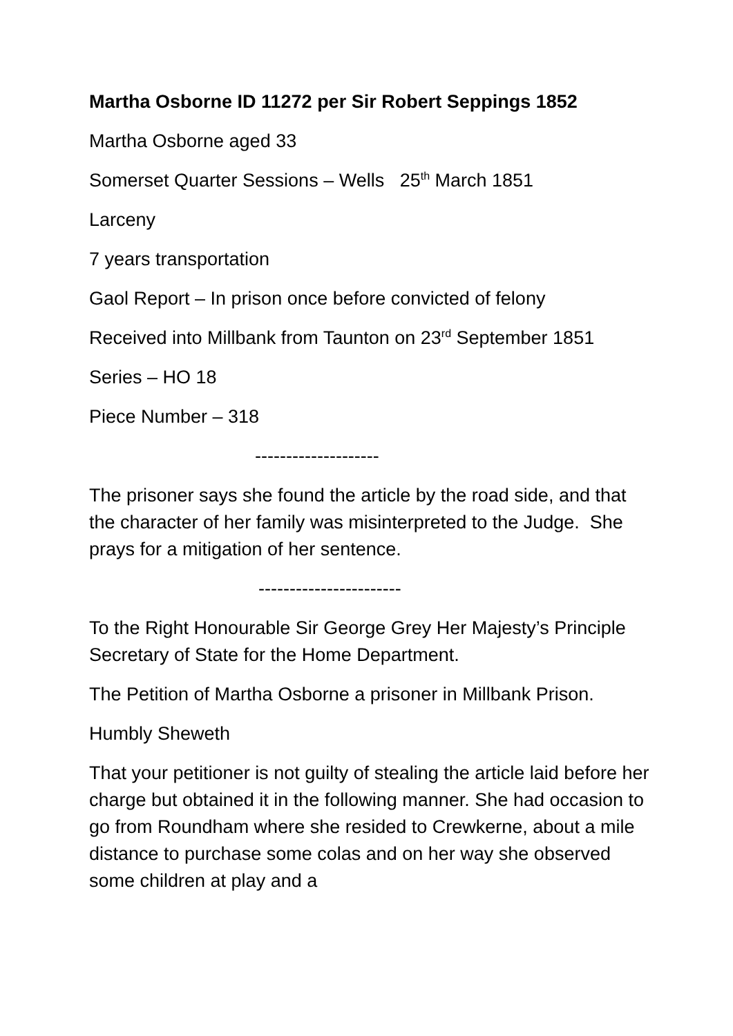Martha Osborne ID 11272 per Sir Robert Seppings 1852
Martha Osborne aged 33
Somerset Quarter Sessions – Wells 25<sup>th</sup> March 1851
Larceny
7 years transportation
Gaol Report – In prison once before convicted of felony
Received into Millbank from Taunton on 23<sup>rd</sup> September 1851
Series – HO 18
Piece Number – 318
--------------------
The prisoner says she found the article by the road side, and that the character of her family was misinterpreted to the Judge. She prays for a mitigation of her sentence.
-----------------------
To the Right Honourable Sir George Grey Her Majesty’s Principle Secretary of State for the Home Department.
The Petition of Martha Osborne a prisoner in Millbank Prison.
Humbly Sheweth
That your petitioner is not guilty of stealing the article laid before her charge but obtained it in the following manner. She had occasion to go from Roundham where she resided to Crewkerne, about a mile distance to purchase some colas and on her way she observed some children at play and a